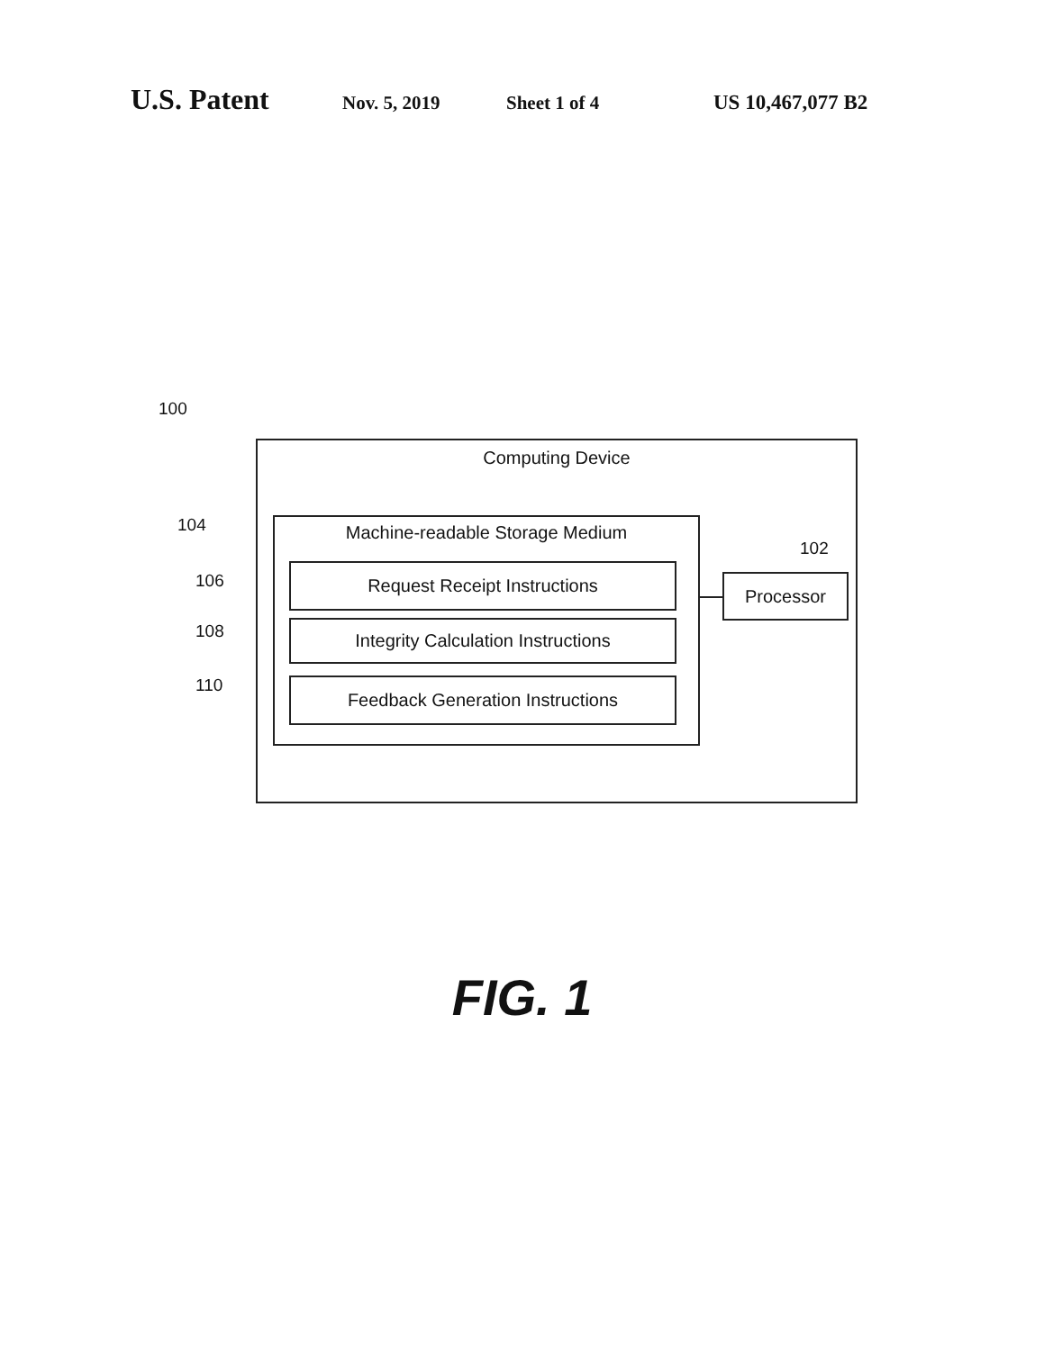U.S. Patent Nov. 5, 2019 Sheet 1 of 4 US 10,467,077 B2
100
Computing Device
104 Machine-readable Storage Medium
106 Request Receipt Instructions
108 Integrity Calculation Instructions
110 Feedback Generation Instructions
102
Processor
FIG. 1